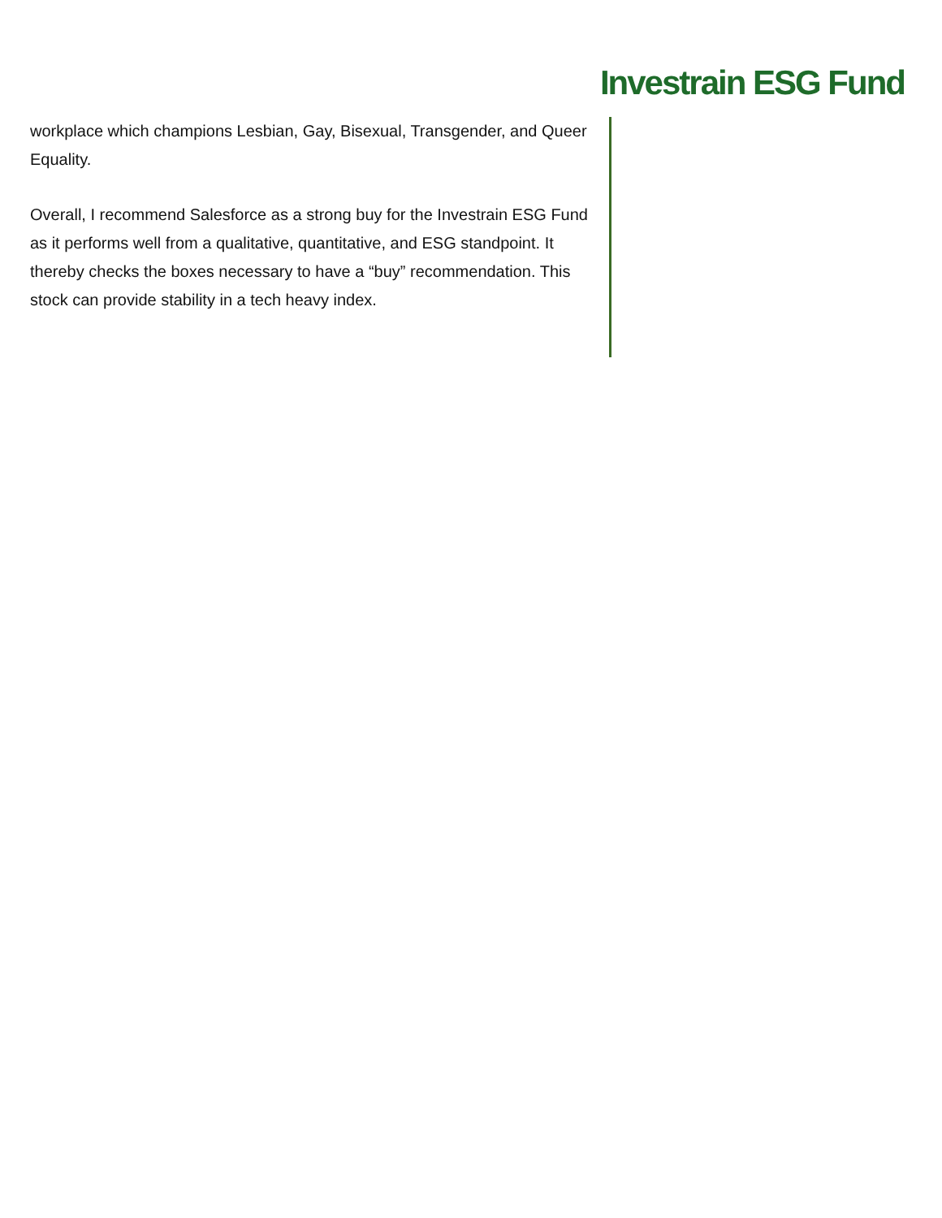Investrain ESG Fund
workplace which champions Lesbian, Gay, Bisexual, Transgender, and Queer Equality.
Overall, I recommend Salesforce as a strong buy for the Investrain ESG Fund as it performs well from a qualitative, quantitative, and ESG standpoint. It thereby checks the boxes necessary to have a “buy” recommendation. This stock can provide stability in a tech heavy index.